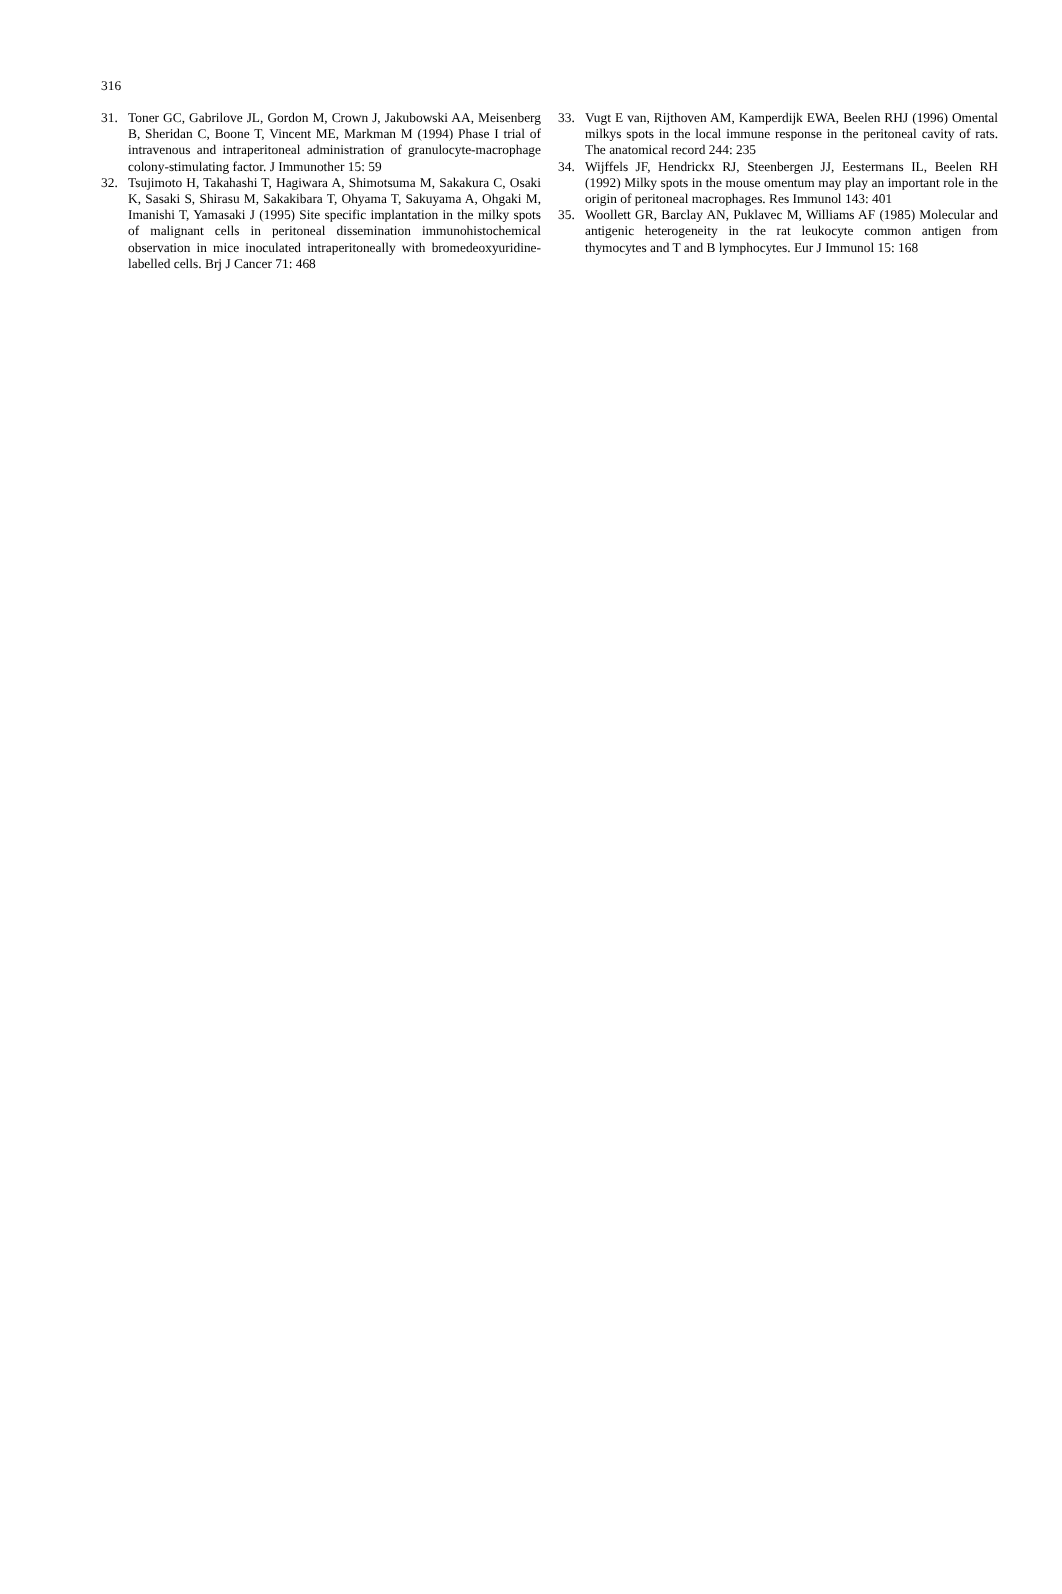316
31. Toner GC, Gabrilove JL, Gordon M, Crown J, Jakubowski AA, Meisenberg B, Sheridan C, Boone T, Vincent ME, Markman M (1994) Phase I trial of intravenous and intraperitoneal administration of granulocyte-macrophage colony-stimulating factor. J Immunother 15: 59
32. Tsujimoto H, Takahashi T, Hagiwara A, Shimotsuma M, Sakakura C, Osaki K, Sasaki S, Shirasu M, Sakakibara T, Ohyama T, Sakuyama A, Ohgaki M, Imanishi T, Yamasaki J (1995) Site specific implantation in the milky spots of malignant cells in peritoneal dissemination immunohistochemical observation in mice inoculated intraperitoneally with bromedeoxyuridine-labelled cells. Brj J Cancer 71: 468
33. Vugt E van, Rijthoven AM, Kamperdijk EWA, Beelen RHJ (1996) Omental milkys spots in the local immune response in the peritoneal cavity of rats. The anatomical record 244: 235
34. Wijffels JF, Hendrickx RJ, Steenbergen JJ, Eestermans IL, Beelen RH (1992) Milky spots in the mouse omentum may play an important role in the origin of peritoneal macrophages. Res Immunol 143: 401
35. Woollett GR, Barclay AN, Puklavec M, Williams AF (1985) Molecular and antigenic heterogeneity in the rat leukocyte common antigen from thymocytes and T and B lymphocytes. Eur J Immunol 15: 168